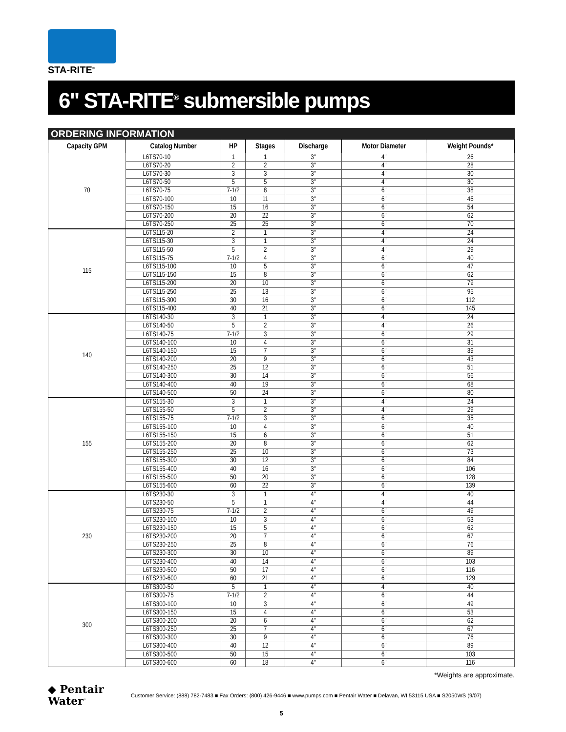STA-RITE<sup>®</sup>
6" STA-RITE<sup>®</sup> submersible pumps
ORDERING INFORMATION
| Capacity GPM | Catalog Number | HP | Stages | Discharge | Motor Diameter | Weight Pounds* |
| --- | --- | --- | --- | --- | --- | --- |
| 70 | L6TS70-10 | 1 | 1 | 3" | 4" | 26 |
| | L6TS70-20 | 2 | 2 | 3" | 4" | 28 |
| | L6TS70-30 | 3 | 3 | 3" | 4" | 30 |
| | L6TS70-50 | 5 | 5 | 3" | 4" | 30 |
| | L6TS70-75 | 7-1/2 | 8 | 3" | 6" | 38 |
| | L6TS70-100 | 10 | 11 | 3" | 6" | 46 |
| | L6TS70-150 | 15 | 16 | 3" | 6" | 54 |
| | L6TS70-200 | 20 | 22 | 3" | 6" | 62 |
| | L6TS70-250 | 25 | 25 | 3" | 6" | 70 |
| 115 | L6TS115-20 | 2 | 1 | 3" | 4" | 24 |
| | L6TS115-30 | 3 | 1 | 3" | 4" | 24 |
| | L6TS115-50 | 5 | 2 | 3" | 4" | 29 |
| | L6TS115-75 | 7-1/2 | 4 | 3" | 6" | 40 |
| | L6TS115-100 | 10 | 5 | 3" | 6" | 47 |
| | L6TS115-150 | 15 | 8 | 3" | 6" | 62 |
| | L6TS115-200 | 20 | 10 | 3" | 6" | 79 |
| | L6TS115-250 | 25 | 13 | 3" | 6" | 95 |
| | L6TS115-300 | 30 | 16 | 3" | 6" | 112 |
| | L6TS115-400 | 40 | 21 | 3" | 6" | 145 |
| 140 | L6TS140-30 | 3 | 1 | 3" | 4" | 24 |
| | L6TS140-50 | 5 | 2 | 3" | 4" | 26 |
| | L6TS140-75 | 7-1/2 | 3 | 3" | 6" | 29 |
| | L6TS140-100 | 10 | 4 | 3" | 6" | 31 |
| | L6TS140-150 | 15 | 7 | 3" | 6" | 39 |
| | L6TS140-200 | 20 | 9 | 3" | 6" | 43 |
| | L6TS140-250 | 25 | 12 | 3" | 6" | 51 |
| | L6TS140-300 | 30 | 14 | 3" | 6" | 56 |
| | L6TS140-400 | 40 | 19 | 3" | 6" | 68 |
| | L6TS140-500 | 50 | 24 | 3" | 6" | 80 |
| 155 | L6TS155-30 | 3 | 1 | 3" | 4" | 24 |
| | L6TS155-50 | 5 | 2 | 3" | 4" | 29 |
| | L6TS155-75 | 7-1/2 | 3 | 3" | 6" | 35 |
| | L6TS155-100 | 10 | 4 | 3" | 6" | 40 |
| | L6TS155-150 | 15 | 6 | 3" | 6" | 51 |
| | L6TS155-200 | 20 | 8 | 3" | 6" | 62 |
| | L6TS155-250 | 25 | 10 | 3" | 6" | 73 |
| | L6TS155-300 | 30 | 12 | 3" | 6" | 84 |
| | L6TS155-400 | 40 | 16 | 3" | 6" | 106 |
| | L6TS155-500 | 50 | 20 | 3" | 6" | 128 |
| | L6TS155-600 | 60 | 22 | 3" | 6" | 139 |
| 230 | L6TS230-30 | 3 | 1 | 4" | 4" | 40 |
| | L6TS230-50 | 5 | 1 | 4" | 4" | 44 |
| | L6TS230-75 | 7-1/2 | 2 | 4" | 6" | 49 |
| | L6TS230-100 | 10 | 3 | 4" | 6" | 53 |
| | L6TS230-150 | 15 | 5 | 4" | 6" | 62 |
| | L6TS230-200 | 20 | 7 | 4" | 6" | 67 |
| | L6TS230-250 | 25 | 8 | 4" | 6" | 76 |
| | L6TS230-300 | 30 | 10 | 4" | 6" | 89 |
| | L6TS230-400 | 40 | 14 | 4" | 6" | 103 |
| | L6TS230-500 | 50 | 17 | 4" | 6" | 116 |
| | L6TS230-600 | 60 | 21 | 4" | 6" | 129 |
| 300 | L6TS300-50 | 5 | 1 | 4" | 4" | 40 |
| | L6TS300-75 | 7-1/2 | 2 | 4" | 6" | 44 |
| | L6TS300-100 | 10 | 3 | 4" | 6" | 49 |
| | L6TS300-150 | 15 | 4 | 4" | 6" | 53 |
| | L6TS300-200 | 20 | 6 | 4" | 6" | 62 |
| | L6TS300-250 | 25 | 7 | 4" | 6" | 67 |
| | L6TS300-300 | 30 | 9 | 4" | 6" | 76 |
| | L6TS300-400 | 40 | 12 | 4" | 6" | 89 |
| | L6TS300-500 | 50 | 15 | 4" | 6" | 103 |
| | L6TS300-600 | 60 | 18 | 4" | 6" | 116 |
*Weights are approximate.
◆ Pentair
Water<sup>™</sup>
Customer Service: (888) 782-7483 ■ Fax Orders: (800) 426-9446 ■ www.pumps.com ■ Pentair Water ■ Delavan, WI 53115 USA ■ S2050WS (9/07)
5